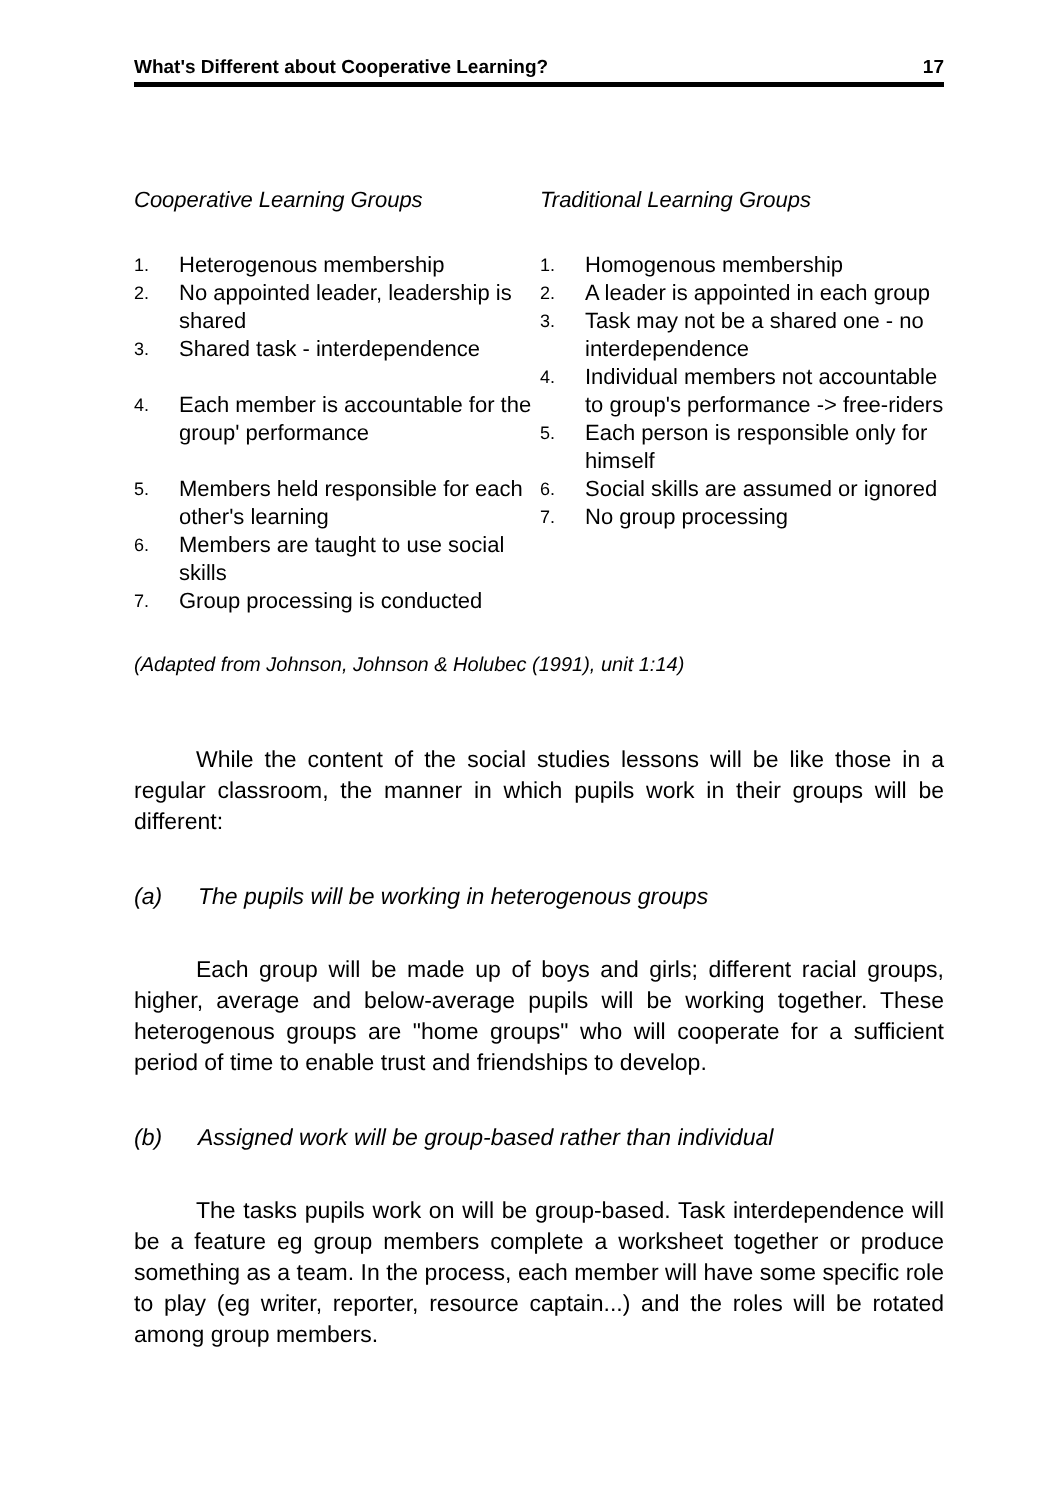What's Different about Cooperative Learning? 17
Cooperative Learning Groups
| 1. | Heterogenous membership |
| 2. | No appointed leader, leadership is shared |
| 3. | Shared task - interdependence |
| 4. | Each member is accountable for the group' performance |
| 5. | Members held responsible for each other's learning |
| 6. | Members are taught to use social skills |
| 7. | Group processing is conducted |
Traditional Learning Groups
| 1. | Homogenous membership |
| 2. | A leader is appointed in each group |
| 3. | Task may not be a shared one - no interdependence |
| 4. | Individual members not accountable to group's performance -> free-riders |
| 5. | Each person is responsible only for himself |
| 6. | Social skills are assumed or ignored |
| 7. | No group processing |
(Adapted from Johnson, Johnson & Holubec (1991), unit 1:14)
While the content of the social studies lessons will be like those in a regular classroom, the manner in which pupils work in their groups will be different:
(a) The pupils will be working in heterogenous groups
Each group will be made up of boys and girls; different racial groups, higher, average and below-average pupils will be working together. These heterogenous groups are "home groups" who will cooperate for a sufficient period of time to enable trust and friendships to develop.
(b) Assigned work will be group-based rather than individual
The tasks pupils work on will be group-based. Task interdependence will be a feature eg group members complete a worksheet together or produce something as a team. In the process, each member will have some specific role to play (eg writer, reporter, resource captain...) and the roles will be rotated among group members.